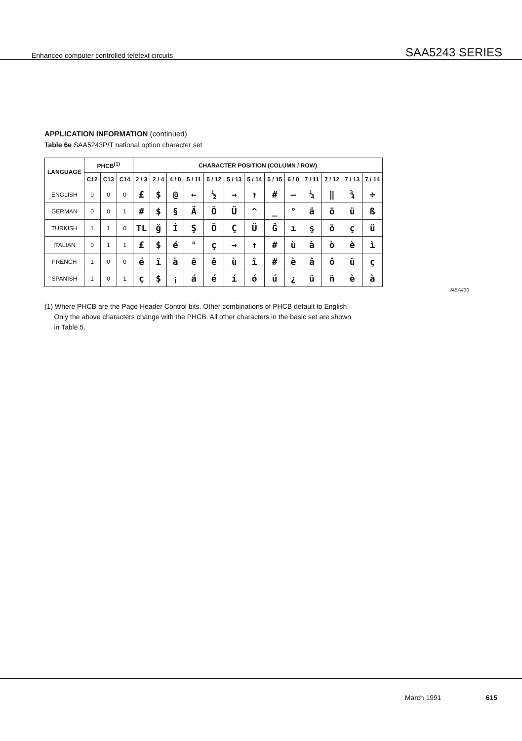Enhanced computer controlled teletext circuits
SAA5243 SERIES
APPLICATION INFORMATION (continued)
Table 6e SAA5243P/T national option character set
| LANGUAGE | PHCB<sup>(1)</sup> | | | CHARACTER POSITION (COLUMN / ROW) | | | | | | | | | | | | |
| --- | --- | --- | --- | --- | --- | --- | --- | --- | --- | --- | --- | --- | --- | --- | --- | --- |
| | C12 | C13 | C14 | 2 / 3 | 2 / 4 | 4 / 0 | 5 / 11 | 5 / 12 | 5 / 13 | 5 / 14 | 5 / 15 | 6 / 0 | 7 / 11 | 7 / 12 | 7 / 13 | 7 / 14 |
| ENGLISH | 0 | 0 | 0 | £ | $ | @ | ← | ½ | → | ↑ | # | – | ¼ | ‖ | ¾ | ÷ |
| GERMAN | 0 | 0 | 1 | # | $ | § | Ä | Ö | Ü | ^ | _ | ° | ä | ö | ü | ß |
| TURKISH | 1 | 1 | 0 | TL | ğ | İ | Ş | Ö | Ç | Ü | Ğ | ı | ş | ö | ç | ü |
| ITALIAN | 0 | 1 | 1 | £ | $ | é | ° | ç | → | ↑ | # | ù | à | ò | è | ì |
| FRENCH | 1 | 0 | 0 | é | ï | à | ë | ê | ù | î | # | è | â | ô | û | ç |
| SPANISH | 1 | 0 | 1 | ç | $ | ¡ | á | é | í | ó | ú | ¿ | ü | ñ | è | à |
MBA430
(1) Where PHCB are the Page Header Control bits. Other combinations of PHCB default to English.
Only the above characters change with the PHCB. All other characters in the basic set are shown
in Table 5.
March 1991 615